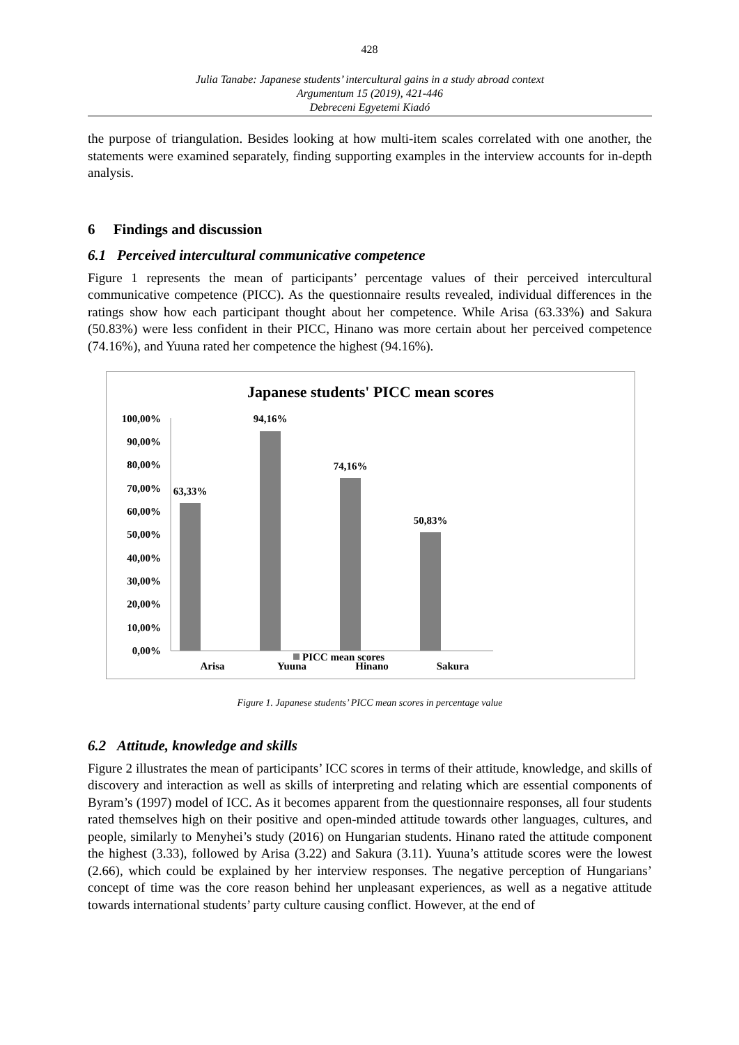428
Julia Tanabe: Japanese students’ intercultural gains in a study abroad context
Argumentum 15 (2019), 421-446
Debreceni Egyetemi Kiadó
the purpose of triangulation. Besides looking at how multi-item scales correlated with one another, the statements were examined separately, finding supporting examples in the interview accounts for in-depth analysis.
6 Findings and discussion
6.1 Perceived intercultural communicative competence
Figure 1 represents the mean of participants’ percentage values of their perceived intercultural communicative competence (PICC). As the questionnaire results revealed, individual differences in the ratings show how each participant thought about her competence. While Arisa (63.33%) and Sakura (50.83%) were less confident in their PICC, Hinano was more certain about her perceived competence (74.16%), and Yuuna rated her competence the highest (94.16%).
Japanese students' PICC mean scores
100,00%
90,00%
80,00%
70,00%
60,00%
50,00%
40,00%
30,00%
20,00%
10,00%
0,00%
63,33%
94,16%
74,16%
50,83%
Arisa
Yuuna
Hinano
Sakura
PICC mean scores
Figure 1. Japanese students’ PICC mean scores in percentage value
6.2 Attitude, knowledge and skills
Figure 2 illustrates the mean of participants’ ICC scores in terms of their attitude, knowledge, and skills of discovery and interaction as well as skills of interpreting and relating which are essential components of Byram’s (1997) model of ICC. As it becomes apparent from the questionnaire responses, all four students rated themselves high on their positive and open-minded attitude towards other languages, cultures, and people, similarly to Menyhei’s study (2016) on Hungarian students. Hinano rated the attitude component the highest (3.33), followed by Arisa (3.22) and Sakura (3.11). Yuuna’s attitude scores were the lowest (2.66), which could be explained by her interview responses. The negative perception of Hungarians’ concept of time was the core reason behind her unpleasant experiences, as well as a negative attitude towards international students’ party culture causing conflict. However, at the end of